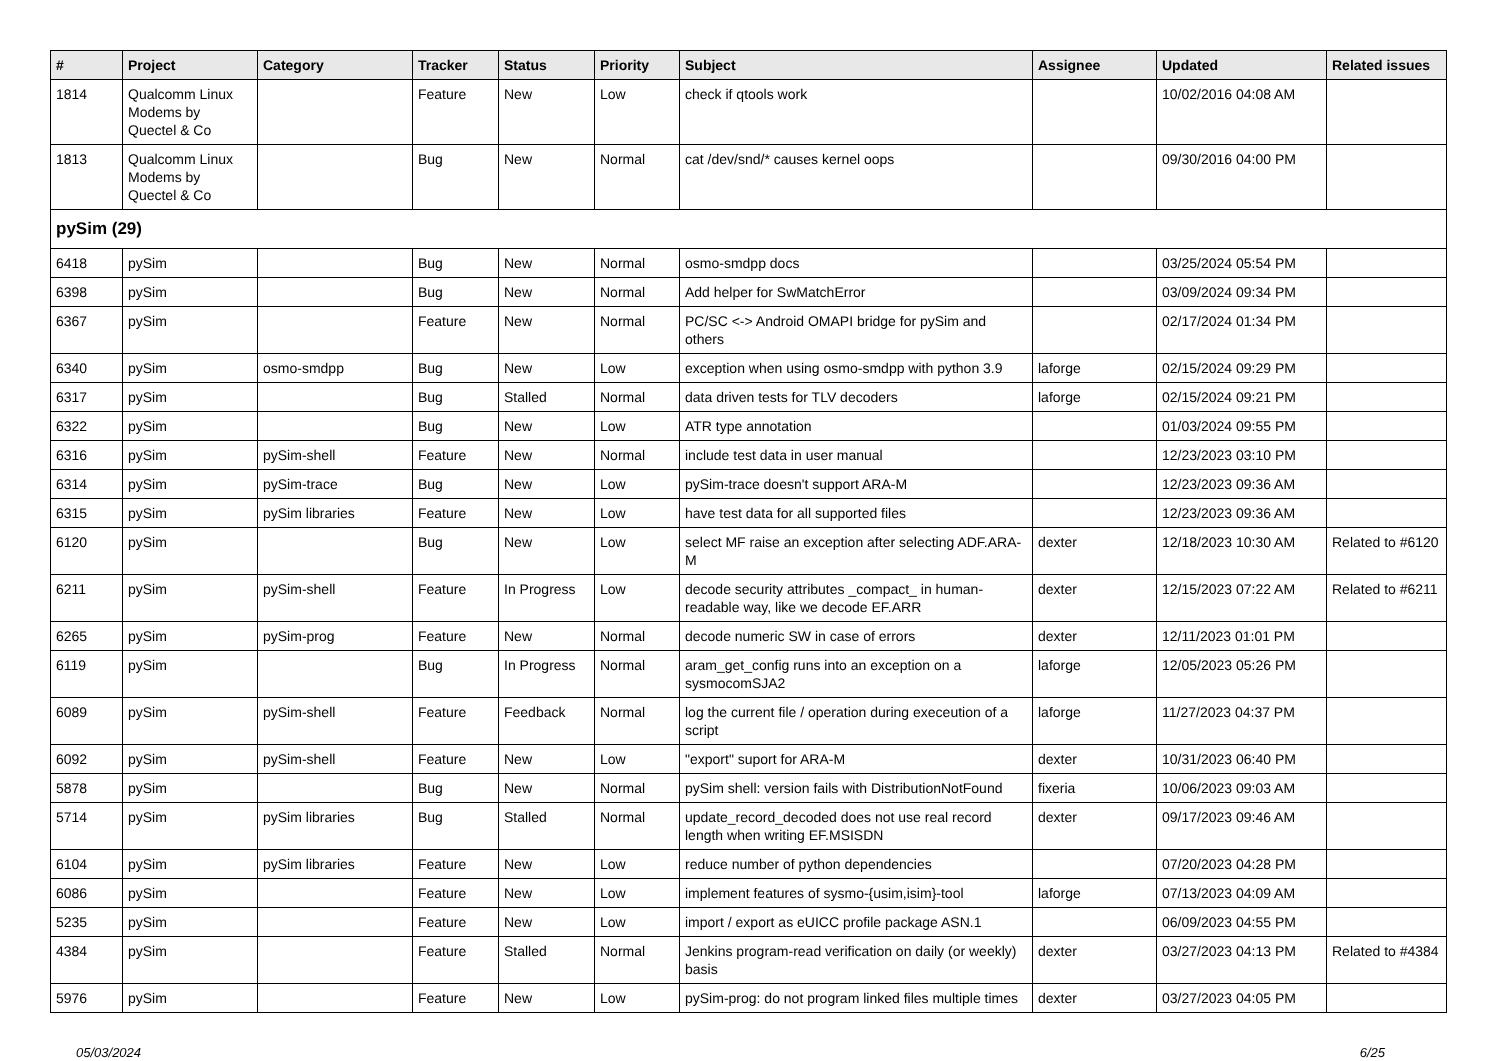| # | Project | Category | Tracker | Status | Priority | Subject | Assignee | Updated | Related issues |
| --- | --- | --- | --- | --- | --- | --- | --- | --- | --- |
| 1814 | Qualcomm Linux Modems by Quectel & Co | | Feature | New | Low | check if qtools work | | 10/02/2016 04:08 AM | |
| 1813 | Qualcomm Linux Modems by Quectel & Co | | Bug | New | Normal | cat /dev/snd/* causes kernel oops | | 09/30/2016 04:00 PM | |
| pySim (29) | | | | | | | | | |
| 6418 | pySim | | Bug | New | Normal | osmo-smdpp docs | | 03/25/2024 05:54 PM | |
| 6398 | pySim | | Bug | New | Normal | Add helper for SwMatchError | | 03/09/2024 09:34 PM | |
| 6367 | pySim | | Feature | New | Normal | PC/SC <-> Android OMAPI bridge for pySim and others | | 02/17/2024 01:34 PM | |
| 6340 | pySim | osmo-smdpp | Bug | New | Low | exception when using osmo-smdpp with python 3.9 | laforge | 02/15/2024 09:29 PM | |
| 6317 | pySim | | Bug | Stalled | Normal | data driven tests for TLV decoders | laforge | 02/15/2024 09:21 PM | |
| 6322 | pySim | | Bug | New | Low | ATR type annotation | | 01/03/2024 09:55 PM | |
| 6316 | pySim | pySim-shell | Feature | New | Normal | include test data in user manual | | 12/23/2023 03:10 PM | |
| 6314 | pySim | pySim-trace | Bug | New | Low | pySim-trace doesn't support ARA-M | | 12/23/2023 09:36 AM | |
| 6315 | pySim | pySim libraries | Feature | New | Low | have test data for all supported files | | 12/23/2023 09:36 AM | |
| 6120 | pySim | | Bug | New | Low | select MF raise an exception after selecting ADF.ARA-M | dexter | 12/18/2023 10:30 AM | Related to #6120 |
| 6211 | pySim | pySim-shell | Feature | In Progress | Low | decode security attributes _compact_ in human-readable way, like we decode EF.ARR | dexter | 12/15/2023 07:22 AM | Related to #6211 |
| 6265 | pySim | pySim-prog | Feature | New | Normal | decode numeric SW in case of errors | dexter | 12/11/2023 01:01 PM | |
| 6119 | pySim | | Bug | In Progress | Normal | aram_get_config runs into an exception on a sysmocomSJA2 | laforge | 12/05/2023 05:26 PM | |
| 6089 | pySim | pySim-shell | Feature | Feedback | Normal | log the current file / operation during execeution of a script | laforge | 11/27/2023 04:37 PM | |
| 6092 | pySim | pySim-shell | Feature | New | Low | "export" suport for ARA-M | dexter | 10/31/2023 06:40 PM | |
| 5878 | pySim | | Bug | New | Normal | pySim shell: version fails with DistributionNotFound | fixeria | 10/06/2023 09:03 AM | |
| 5714 | pySim | pySim libraries | Bug | Stalled | Normal | update_record_decoded does not use real record length when writing EF.MSISDN | dexter | 09/17/2023 09:46 AM | |
| 6104 | pySim | pySim libraries | Feature | New | Low | reduce number of python dependencies | | 07/20/2023 04:28 PM | |
| 6086 | pySim | | Feature | New | Low | implement features of sysmo-{usim,isim}-tool | laforge | 07/13/2023 04:09 AM | |
| 5235 | pySim | | Feature | New | Low | import / export as eUICC profile package ASN.1 | | 06/09/2023 04:55 PM | |
| 4384 | pySim | | Feature | Stalled | Normal | Jenkins program-read verification on daily (or weekly) basis | dexter | 03/27/2023 04:13 PM | Related to #4384 |
| 5976 | pySim | | Feature | New | Low | pySim-prog: do not program linked files multiple times | dexter | 03/27/2023 04:05 PM | |
05/03/2024 6/25